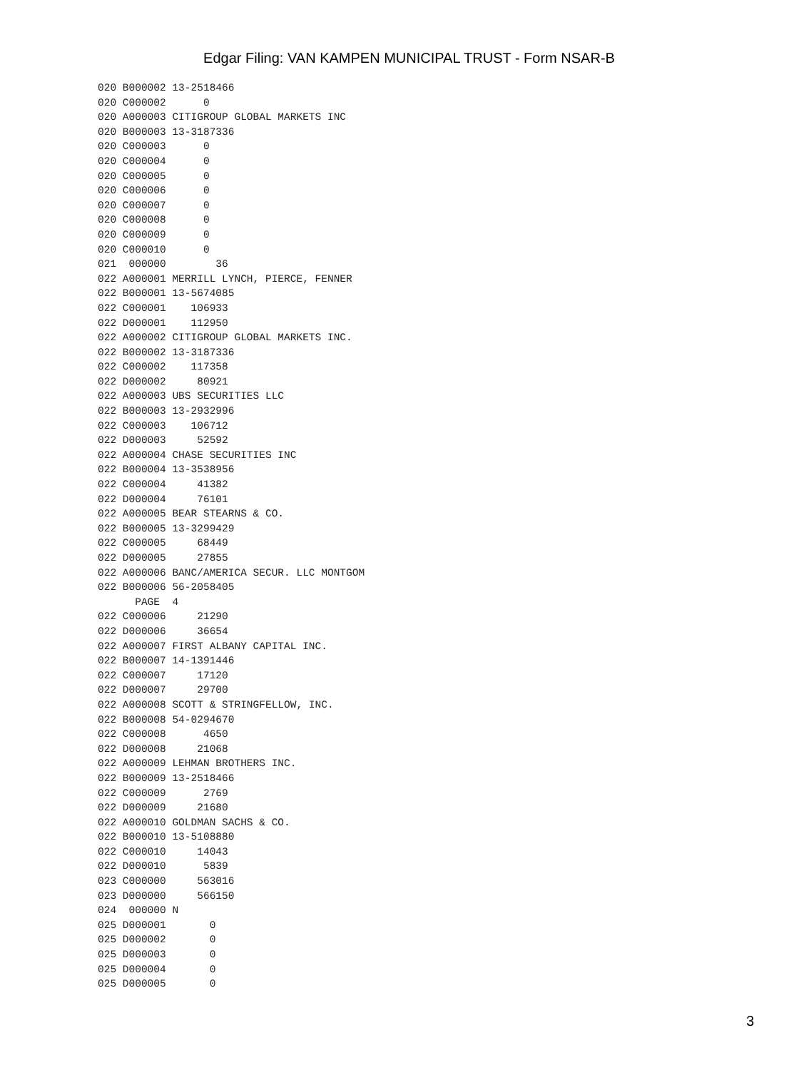Edgar Filing: VAN KAMPEN MUNICIPAL TRUST - Form NSAR-B
020 B000002 13-2518466
020 C000002      0
020 A000003 CITIGROUP GLOBAL MARKETS INC
020 B000003 13-3187336
020 C000003      0
020 C000004      0
020 C000005      0
020 C000006      0
020 C000007      0
020 C000008      0
020 C000009      0
020 C000010      0
021  000000        36
022 A000001 MERRILL LYNCH, PIERCE, FENNER
022 B000001 13-5674085
022 C000001    106933
022 D000001    112950
022 A000002 CITIGROUP GLOBAL MARKETS INC.
022 B000002 13-3187336
022 C000002    117358
022 D000002     80921
022 A000003 UBS SECURITIES LLC
022 B000003 13-2932996
022 C000003    106712
022 D000003     52592
022 A000004 CHASE SECURITIES INC
022 B000004 13-3538956
022 C000004     41382
022 D000004     76101
022 A000005 BEAR STEARNS & CO.
022 B000005 13-3299429
022 C000005     68449
022 D000005     27855
022 A000006 BANC/AMERICA SECUR. LLC MONTGOM
022 B000006 56-2058405
      PAGE  4
022 C000006     21290
022 D000006     36654
022 A000007 FIRST ALBANY CAPITAL INC.
022 B000007 14-1391446
022 C000007     17120
022 D000007     29700
022 A000008 SCOTT & STRINGFELLOW, INC.
022 B000008 54-0294670
022 C000008      4650
022 D000008     21068
022 A000009 LEHMAN BROTHERS INC.
022 B000009 13-2518466
022 C000009      2769
022 D000009     21680
022 A000010 GOLDMAN SACHS & CO.
022 B000010 13-5108880
022 C000010     14043
022 D000010      5839
023 C000000     563016
023 D000000     566150
024  000000 N
025 D000001       0
025 D000002       0
025 D000003       0
025 D000004       0
025 D000005       0
3